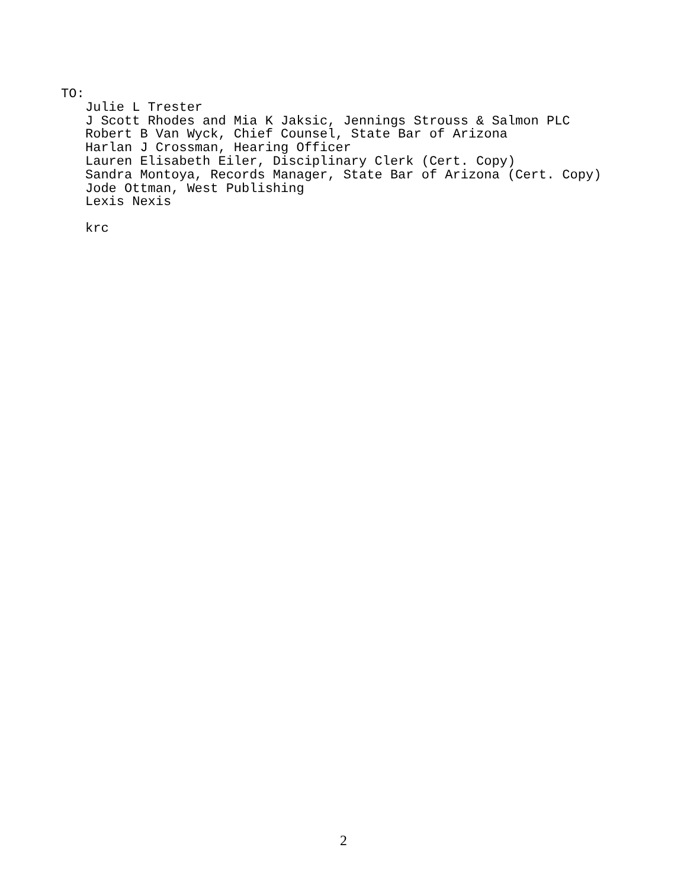TO:
Julie L Trester J Scott Rhodes and Mia K Jaksic, Jennings Strouss & Salmon PLC Robert B Van Wyck, Chief Counsel, State Bar of Arizona Harlan J Crossman, Hearing Officer Lauren Elisabeth Eiler, Disciplinary Clerk (Cert. Copy) Sandra Montoya, Records Manager, State Bar of Arizona (Cert. Copy) Jode Ottman, West Publishing Lexis Nexis
krc
2